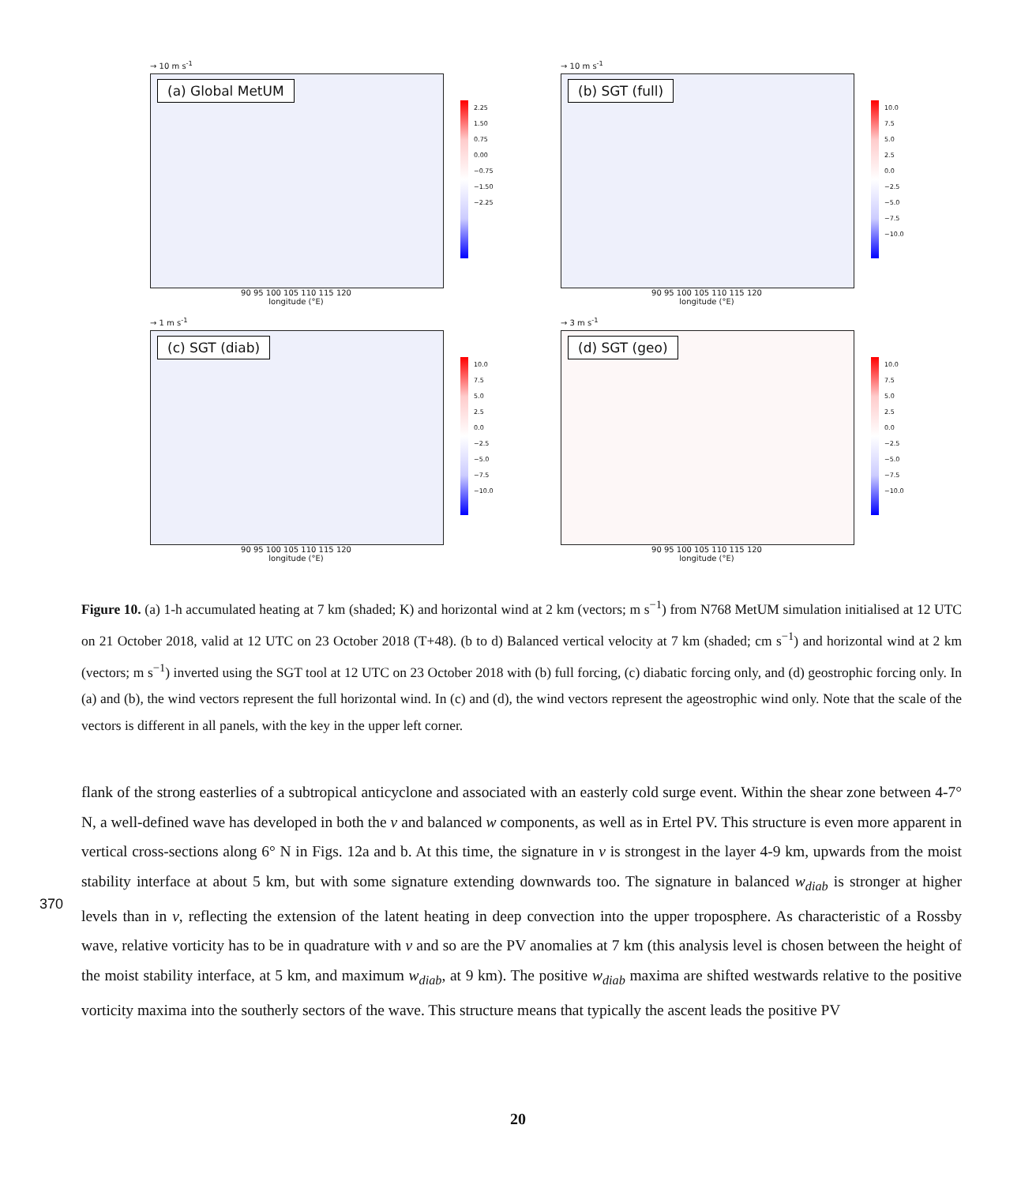→ 10 m s<sup>-1</sup>
(a) Global MetUM
2.25
1.50
0.75
0.00
−0.75
−1.50
−2.25
90 95 100 105 110 115 120
longitude (°E)
→ 10 m s<sup>-1</sup>
(b) SGT (full)
10.0
7.5
5.0
2.5
0.0
−2.5
−5.0
−7.5
−10.0
90 95 100 105 110 115 120
longitude (°E)
→ 1 m s<sup>-1</sup>
(c) SGT (diab)
10.0
7.5
5.0
2.5
0.0
−2.5
−5.0
−7.5
−10.0
90 95 100 105 110 115 120
longitude (°E)
→ 3 m s<sup>-1</sup>
(d) SGT (geo)
10.0
7.5
5.0
2.5
0.0
−2.5
−5.0
−7.5
−10.0
90 95 100 105 110 115 120
longitude (°E)
Figure 10. (a) 1-h accumulated heating at 7 km (shaded; K) and horizontal wind at 2 km (vectors; m s<sup>−1</sup>) from N768 MetUM simulation initialised at 12 UTC on 21 October 2018, valid at 12 UTC on 23 October 2018 (T+48). (b to d) Balanced vertical velocity at 7 km (shaded; cm s<sup>−1</sup>) and horizontal wind at 2 km (vectors; m s<sup>−1</sup>) inverted using the SGT tool at 12 UTC on 23 October 2018 with (b) full forcing, (c) diabatic forcing only, and (d) geostrophic forcing only. In (a) and (b), the wind vectors represent the full horizontal wind. In (c) and (d), the wind vectors represent the ageostrophic wind only. Note that the scale of the vectors is different in all panels, with the key in the upper left corner.
flank of the strong easterlies of a subtropical anticyclone and associated with an easterly cold surge event. Within the shear zone between 4-7° N, a well-defined wave has developed in both the v and balanced w components, as well as in Ertel PV. This structure is even more apparent in vertical cross-sections along 6° N in Figs. 12a and b. At this time, the signature in v is strongest in the layer 4-9 km, upwards from the moist stability interface at about 5 km, but with some signature extending downwards too. The signature in balanced w<sub>diab</sub> is stronger at higher levels than in v, reflecting the extension of the latent heating in deep convection into the upper troposphere. As characteristic of a Rossby wave, relative vorticity has to be in quadrature with v and so are the PV anomalies at 7 km (this analysis level is chosen between the height of the moist stability interface, at 5 km, and maximum w<sub>diab</sub>, at 9 km). The positive w<sub>diab</sub> maxima are shifted westwards relative to the positive vorticity maxima into the southerly sectors of the wave. This structure means that typically the ascent leads the positive PV
370
20